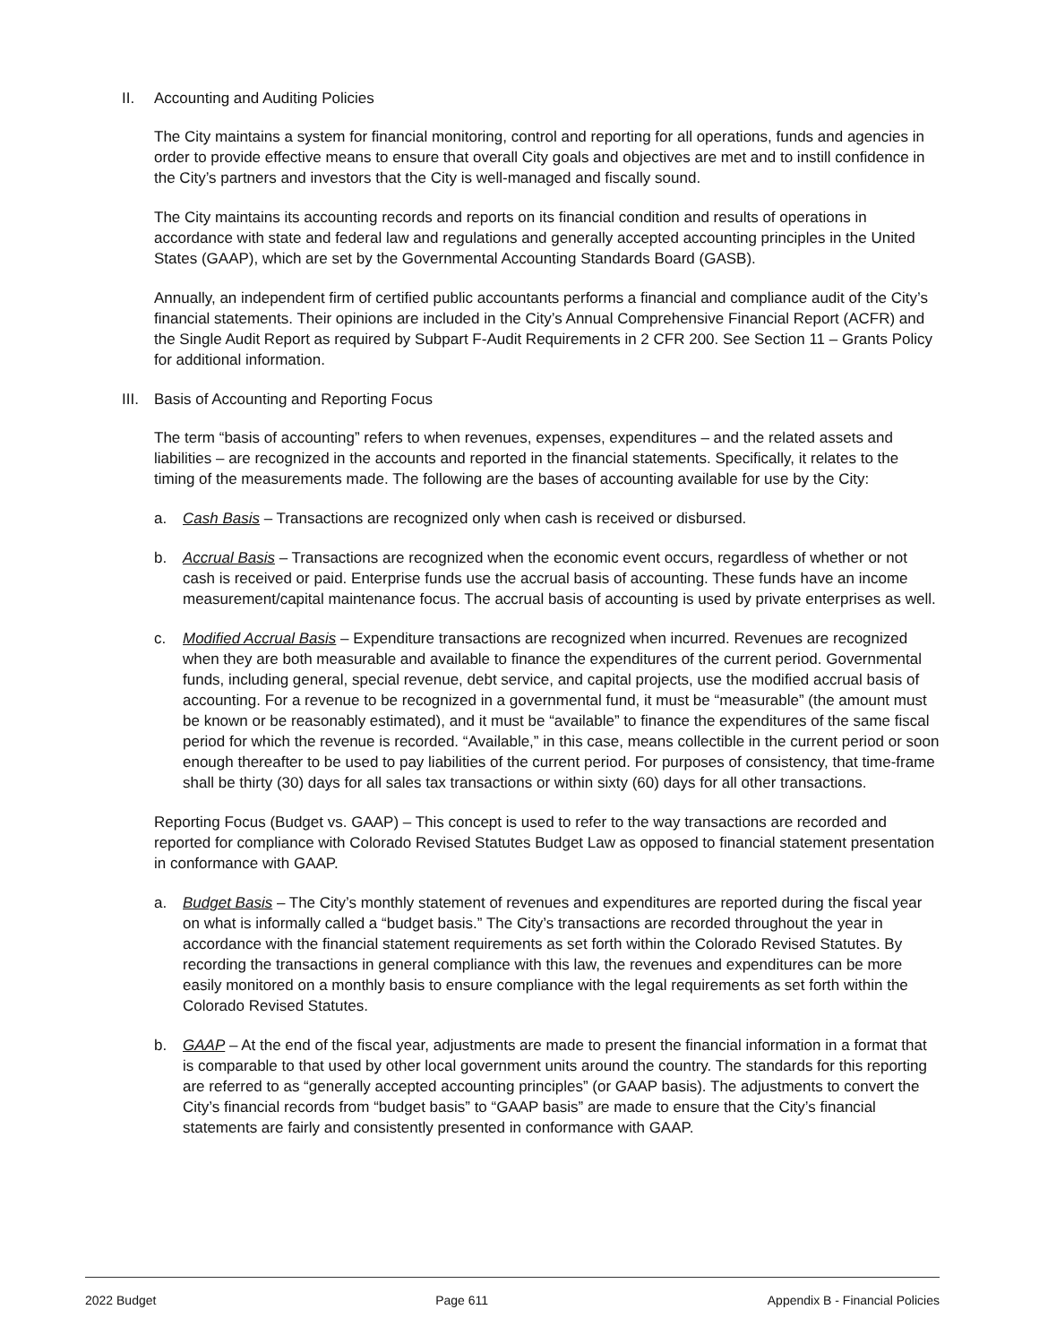II. Accounting and Auditing Policies
The City maintains a system for financial monitoring, control and reporting for all operations, funds and agencies in order to provide effective means to ensure that overall City goals and objectives are met and to instill confidence in the City’s partners and investors that the City is well-managed and fiscally sound.
The City maintains its accounting records and reports on its financial condition and results of operations in accordance with state and federal law and regulations and generally accepted accounting principles in the United States (GAAP), which are set by the Governmental Accounting Standards Board (GASB).
Annually, an independent firm of certified public accountants performs a financial and compliance audit of the City’s financial statements. Their opinions are included in the City’s Annual Comprehensive Financial Report (ACFR) and the Single Audit Report as required by Subpart F-Audit Requirements in 2 CFR 200. See Section 11 – Grants Policy for additional information.
III. Basis of Accounting and Reporting Focus
The term “basis of accounting” refers to when revenues, expenses, expenditures – and the related assets and liabilities – are recognized in the accounts and reported in the financial statements. Specifically, it relates to the timing of the measurements made. The following are the bases of accounting available for use by the City:
a. Cash Basis – Transactions are recognized only when cash is received or disbursed.
b. Accrual Basis – Transactions are recognized when the economic event occurs, regardless of whether or not cash is received or paid. Enterprise funds use the accrual basis of accounting. These funds have an income measurement/capital maintenance focus. The accrual basis of accounting is used by private enterprises as well.
c. Modified Accrual Basis – Expenditure transactions are recognized when incurred. Revenues are recognized when they are both measurable and available to finance the expenditures of the current period. Governmental funds, including general, special revenue, debt service, and capital projects, use the modified accrual basis of accounting. For a revenue to be recognized in a governmental fund, it must be “measurable” (the amount must be known or be reasonably estimated), and it must be “available” to finance the expenditures of the same fiscal period for which the revenue is recorded. “Available,” in this case, means collectible in the current period or soon enough thereafter to be used to pay liabilities of the current period. For purposes of consistency, that time-frame shall be thirty (30) days for all sales tax transactions or within sixty (60) days for all other transactions.
Reporting Focus (Budget vs. GAAP) – This concept is used to refer to the way transactions are recorded and reported for compliance with Colorado Revised Statutes Budget Law as opposed to financial statement presentation in conformance with GAAP.
a. Budget Basis – The City’s monthly statement of revenues and expenditures are reported during the fiscal year on what is informally called a “budget basis.” The City’s transactions are recorded throughout the year in accordance with the financial statement requirements as set forth within the Colorado Revised Statutes. By recording the transactions in general compliance with this law, the revenues and expenditures can be more easily monitored on a monthly basis to ensure compliance with the legal requirements as set forth within the Colorado Revised Statutes.
b. GAAP – At the end of the fiscal year, adjustments are made to present the financial information in a format that is comparable to that used by other local government units around the country. The standards for this reporting are referred to as “generally accepted accounting principles” (or GAAP basis). The adjustments to convert the City’s financial records from “budget basis” to “GAAP basis” are made to ensure that the City’s financial statements are fairly and consistently presented in conformance with GAAP.
2022 Budget Page 611 Appendix B - Financial Policies